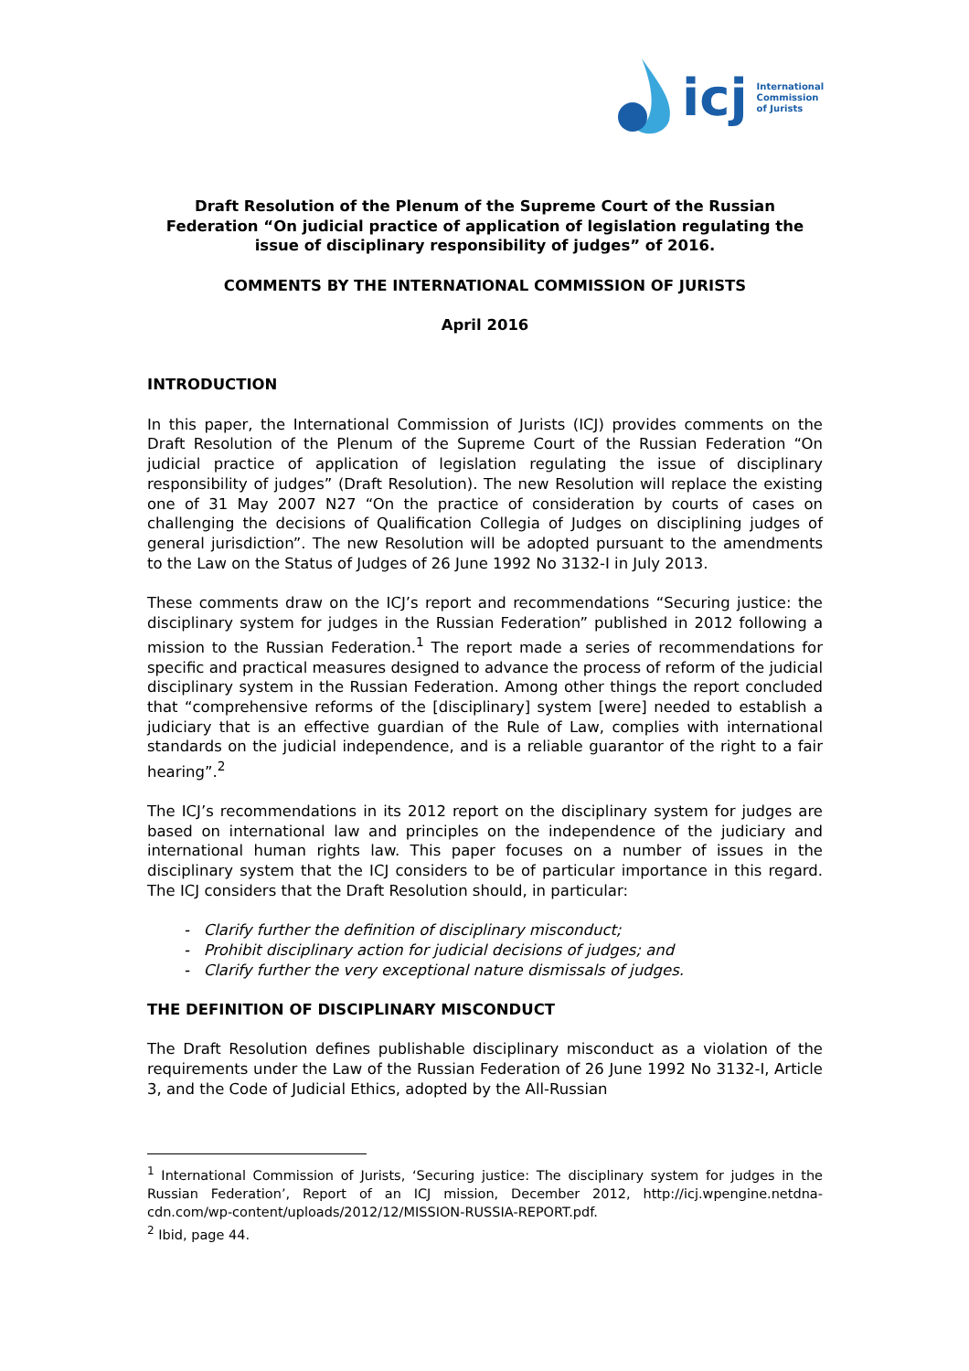icj International
Commission
of Jurists
Draft Resolution of the Plenum of the Supreme Court of the Russian Federation “On judicial practice of application of legislation regulating the issue of disciplinary responsibility of judges” of 2016.
COMMENTS BY THE INTERNATIONAL COMMISSION OF JURISTS
April 2016
INTRODUCTION
In this paper, the International Commission of Jurists (ICJ) provides comments on the Draft Resolution of the Plenum of the Supreme Court of the Russian Federation “On judicial practice of application of legislation regulating the issue of disciplinary responsibility of judges” (Draft Resolution). The new Resolution will replace the existing one of 31 May 2007 N27 “On the practice of consideration by courts of cases on challenging the decisions of Qualification Collegia of Judges on disciplining judges of general jurisdiction”. The new Resolution will be adopted pursuant to the amendments to the Law on the Status of Judges of 26 June 1992 No 3132-I in July 2013.
These comments draw on the ICJ’s report and recommendations “Securing justice: the disciplinary system for judges in the Russian Federation” published in 2012 following a mission to the Russian Federation.<sup>1</sup> The report made a series of recommendations for specific and practical measures designed to advance the process of reform of the judicial disciplinary system in the Russian Federation. Among other things the report concluded that “comprehensive reforms of the [disciplinary] system [were] needed to establish a judiciary that is an effective guardian of the Rule of Law, complies with international standards on the judicial independence, and is a reliable guarantor of the right to a fair hearing”.<sup>2</sup>
The ICJ’s recommendations in its 2012 report on the disciplinary system for judges are based on international law and principles on the independence of the judiciary and international human rights law. This paper focuses on a number of issues in the disciplinary system that the ICJ considers to be of particular importance in this regard. The ICJ considers that the Draft Resolution should, in particular:
- Clarify further the definition of disciplinary misconduct;
- Prohibit disciplinary action for judicial decisions of judges; and
- Clarify further the very exceptional nature dismissals of judges.
THE DEFINITION OF DISCIPLINARY MISCONDUCT
The Draft Resolution defines publishable disciplinary misconduct as a violation of the requirements under the Law of the Russian Federation of 26 June 1992 No 3132-I, Article 3, and the Code of Judicial Ethics, adopted by the All-Russian
<sup>1</sup> International Commission of Jurists, ‘Securing justice: The disciplinary system for judges in the Russian Federation’, Report of an ICJ mission, December 2012, http://icj.wpengine.netdna-cdn.com/wp-content/uploads/2012/12/MISSION-RUSSIA-REPORT.pdf.
<sup>2</sup> Ibid, page 44.